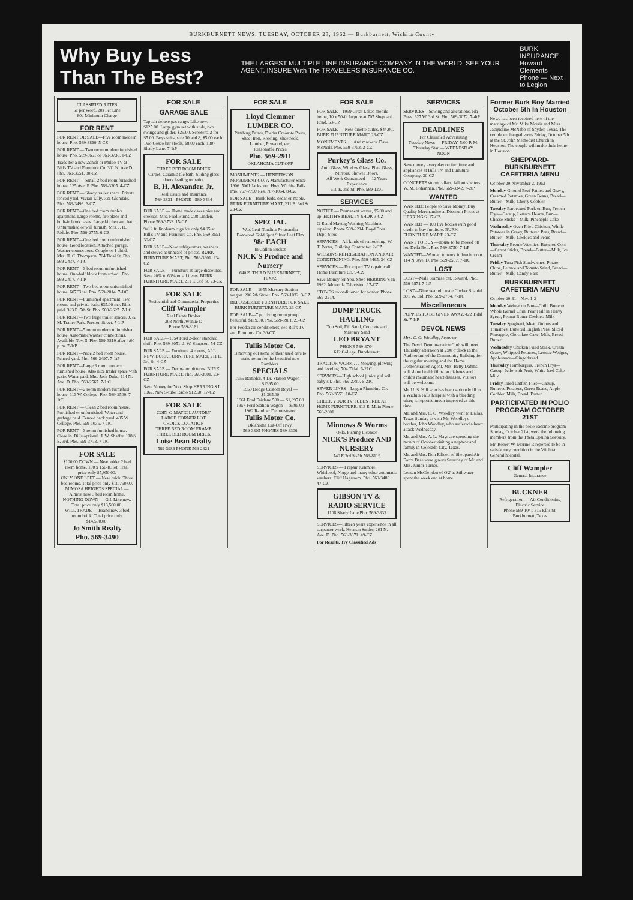BURKBURNETT NEWS, TUESDAY, OCTOBER 23, 1962 — Burkburnett, Wichita County
Why Buy Less Than The Best?
THE LARGEST MULTIPLE LINE INSURANCE COMPANY IN THE WORLD. SEE YOUR AGENT. INSURE With The TRAVELERS INSURANCE CO.
BURK INSURANCE
Howard Clements
Phone — Next to Legion
CLASSIFIED RATES
5c per Word, 20s Per Line
60c Minimum Charge
FOR RENT
FOR RENT OR SALE—Five room modern house. Pho. 569-3869. 5-CZ
FOR RENT — Two room modern furnished house. Pho. 569-3651 or 569-3738. 1-CZ
Trade for a new Zenith or Philco TV at Bill's TV and Furniture Co. 301 N. Ave D. Pho. 569-3651. 30-CZ
FOR RENT — Small 2 bed room furnished house. 125 Ave. F. Pho. 569-3305. 4-CZ
FOR RENT — Shady trailer space. Private fenced yard. Vivian Lilly. 721 Glendale. Pho. 569-3496. 6-CZ
FOR RENT—One bed room duplex apartment. Large rooms, fire place and built-in book cases. Large kitchen and bath. Unfurnished or will furnish. Mrs. J. D. Riddle. Pho. 569-2755. 6-CZ
FOR RENT—One bed room unfurnished house. Good location. Attached garage. Washer connections. Couple or 1 child. Mrs. H. C. Thompson. 704 Tidal St. Pho. 569-2437. 7-1tC
FOR RENT—3 bed room unfurnished house. One-half block from school. Pho. 569-2417. 7-1tP
FOR RENT—Two bed room unfurnished house. 607 Tidal. Pho. 569-2014. 7-1tC
FOR RENT—Furnished apartment. Two rooms and private bath. $35.00 mo. Bills paid. 323 E. 5th St. Pho. 569-2627. 7-1tC
FOR RENT—Two large trailer spaces. J. & M. Trailer Park. Preston Street. 7-1tP
FOR RENT—5 room modern unfurnished house. Automatic washer connections. Available Nov. 5. Pho. 569-3819 after 4:00 p. m. 7-1tP
FOR RENT—Nice 2 bed room house. Fenced yard. Pho. 569-2497. 7-1tP
FOR RENT—Large 3 room modern furnished house. Also nice trailer space with patio. Water paid. Mrs. Jack Duke, 114 N. Ave. D. Pho. 569-2567. 7-1tC
FOR RENT—2 room modern furnished house. 113 W. College. Pho. 569-2509. 7-1tC
FOR RENT — Clean 2 bed room house. Furnished or unfurnished. Water and garbage paid. Fenced back yard. 405 W. College. Pho. 569-1035. 7-1tC
FOR RENT—3 room furnished house. Close in. Bills optional. J. W. Shaffer. 118½ E. 3rd. Pho. 569-3773. 7-1tC
FOR SALE
$100.00 DOWN — Neat, older 2 bed room home. 100 x 150-ft. lot. Total price only $5,950.00.
ONLY ONE LEFT — New brick. Three bed rooms. Total price only $10,750.00.
MIMOSA HEIGHTS SPECIAL — Almost new 3 bed room home.
NOTHING DOWN — G.I. Like new. Total price only $13,500.00.
WILL TRADE — Brand new 3 bed room brick. Total price only $14,500.00.
Jo Smith Realty
Pho. 569-3490
FOR SALE
GARAGE SALE
Tappan deluxe gas range. Like new. $125.00. Large gym set with slide, two swings and glider, $25.00. Scooters, 2 for $5.00. Boys suits, size 10 and 8, $5.00 each. Two Cosco bar stools, $8.00 each. 1307 Shady Lane. 7-1tP
FOR SALE
THREE BED ROOM BRICK
Carpet. Ceramic tile bath. Sliding glass doors leading to patio.
B. H. Alexander, Jr.
Real Estate and Insurance
569-2831 - PHONE - 569-3434
FOR SALE — Home made cakes pies and cookies. Mrs. Fred Burns, 208 Linden, Phone 569-3732. 15-CZ
9x12 ft. linoleum rugs for only $4.95 at Bill's TV and Furniture Co. Pho. 569-3651. 30-CZ
FOR SALE—New refrigerators, washers and stoves at unheard of prices. BURK FURNITURE MART, Pho. 569-3901. 23-CZ
FOR SALE — Furniture at large discounts. Save 20% to 60% on all items. BURK FURNITURE MART, 211 E. 3rd St. 23-CZ
FOR SALE
Residential and Commercial Properties
Cliff Wampler
Real Estate Broker
203 North Avenue D
Phone 569-3161
FOR SALE—1954 Ford 2-door standard shift. Pho. 569-3051. J. W. Simpson. 54-CZ
FOR SALE — Furniture. 4 rooms, ALL NEW. BURK FURNITURE MART, 211 E. 3rd St. 4-CZ
FOR SALE — Decorator pictures. BURK FURNITURE MART. Pho. 569-3901. 23-CZ
Save Money for You. Shop HERRING'S In 1962. New 5-tube Radio $12.50. 17-CZ
FOR SALE
COIN-O-MATIC LAUNDRY
LARGE CORNER LOT
CHOICE LOCATION
THREE BED ROOM FRAME
THREE BED ROOM BRICK
Loise Bean Realty
569-3986 PHONE 569-2321
FOR SALE
Lloyd Clemmer LUMBER CO.
Pittsburg Paints, Dierks Creosote Posts, Sheet Iron, Roofing, Sheetrock, Lumber, Plywood, etc.
Reasonable Prices
Pho. 569-2911
OKLAHOMA CUT-OFF
MONUMENTS — HENDERSON MONUMENT CO. A Manufacturer Since 1906. 5001 Jacksboro Hwy. Wichita Falls. Pho. 767-7750 Res. 767-1064. 8-CZ
FOR SALE—Bunk beds, cedar or maple. BURK FURNITURE MART, 211 E. 3rd St. 23-CZ
SPECIAL
Wax Leaf Nandina Pyracantha Boxwood Gold Spot Silver Leaf Elm
98c EACH
In Gallon Bucket
NICK'S Produce and Nursery
640 E. THIRD BURKBURNETT, TEXAS
FOR SALE — 1955 Mercury Station wagon. 206 7th Street. Pho. 569-1032. 3-CZ
REPOSSESSED FURNITURE FOR SALE—BURK FURNITURE MART. 23-CZ
FOR SALE—7 pc. living room group, beautiful. $119.00. Pho. 569-3901. 23-CZ
For Fedder air conditioners, see Bill's TV and Furniture Co. 30-CZ
Tullis Motor Co.
is moving out some of their used cars to make room for the beautiful new Ramblers.
SPECIALS
1955 Rambler, 4-Dr. Station Wagon — $1395.00
1959 Dodge Custom Royal — $1,395.00
1961 Ford Fairlane 500 — $1,895.00
1957 Ford Station Wagon — $395.00
1962 Rambler Demonstrator
Tullis Motor Co.
Oklahoma Cut-Off Hwy.
569-3305 PHONES 569-3306
FOR SALE
FOR SALE—1959 Great Lakes mobile home, 10 x 50-ft. Inquire at 707 Sheppard Road. 53-CZ
FOR SALE — New dinette suites, $44.00. BURK FURNITURE MART. 23-CZ
MONUMENTS . . . And markers. Dave McNeill. Pho. 569-3753. 2-CZ
Purkey's Glass Co.
Auto Glass, Window Glass, Plate Glass, Mirrors, Shower Doors.
All Work Guaranteed — 12 Years Experience
610 E. 3rd St. Pho. 569-1201
SERVICES
NOTICE — Permanent waves, $5.00 and up. EDITH'S BEAUTY SHOP. 3-CZ
G-E and Maytag Washing Machines repaired. Phone 569-2214. Boyd Bros. Dept. Store
SERVICES—All kinds of remodeling. W. T. Porter, Building Contractor. 2-CZ
WILSON'S REFRIGERATION AND AIR CONDITIONING. Pho. 569-3495. 34-CZ
SERVICES — For expert TV repair, call Home Furniture Co. 9-CZ
Save Money for You. Shop HERRING'S In 1962. Motorola Television. 17-CZ
STOVES reconditioned for winter. Phone 569-2214.
DUMP TRUCK HAULING
Top Soil, Fill Sand, Concrete and Masonry Sand
LEO BRYANT
PHONE 569-3704
612 College, Burkburnett
TRACTOR WORK . . . Mowing, plowing and leveling. 704 Tidal. 6-21C
SERVICES—High school junior girl will baby sit. Pho. 569-2780. 6-21C
SEWER LINES—Logan Plumbing Co. Pho. 569-3553. 10-CZ
CHECK YOUR TV TUBES FREE AT HOME FURNITURE. 313 E. Main Phone 569-2801
Minnows & Worms
Okla. Fishing Licenses
NICK'S Produce AND NURSERY
740 E 3rd St-Ph 569-8119
SERVICES — I repair Kenmore, Whirlpool, Norge and many other automatic washers. Cliff Hagstrom. Pho. 569-3486. 47-CZ
GIBSON TV & RADIO SERVICE
1108 Shady Lane Pho. 569-3833
SERVICES—Fifteen years experience in all carpenter work. Herman Snider, 201 N. Ave. D. Pho. 569-3371. 49-CZ
For Results, Try Classified Ads
SERVICES
SERVICES—Sewing and alterations. Ida Buss. 627 W. 3rd St. Pho. 569-3072. 7-4tP
DEADLINES
For Classified Advertising
Tuesday News — FRIDAY, 5:00 P. M.
Thursday Star — WEDNESDAY NOON
Save money every day on furniture and appliances at Bills TV and Furniture Company. 30-CZ
CONCRETE storm cellars, fallout shelters. W. M. Bohannan. Pho. 569-3342. 7-2tP
WANTED
WANTED: People to Save Money; Buy Quality Merchandise at Discount Prices at HERRING'S. 17-CZ
WANTED — 100 live bodies with good credit to buy furniture. BURK FURNITURE MART. 23-CZ
WANT TO BUY—House to be moved off lot. Della Bell. Pho. 569-3750. 7-1tP
WANTED—Woman to work in lunch room. 114 N. Ave. D. Pho. 569-2567. 7-1tC
LOST
LOST—Male Siamese cat. Reward. Pho. 569-3871 7-1tP
LOST—Nine year old male Cocker Spaniel. 301 W. 3rd. Pho. 569-2794. 7-1tC
Miscellaneous
PUPPIES TO BE GIVEN AWAY. 422 Tidal St. 7-1tP
DEVOL NEWS
Mrs. C. O. Woodley, Reporter
The Devol Demonstration Club will meet Thursday afternoon at 2:00 o'clock in the Auditorium of the Community Building for the regular meeting and the Home Demonstration Agent, Mrs. Betty Dahms will show health films on diabetes and child's rheumatic heart diseases. Visitors will be welcome.
Mr. U. S. Hill who has been seriously ill in a Wichita Falls hospital with a bleeding ulcer, is reported much improved at this time.
Mr. and Mrs. C. O. Woodley went to Dallas, Texas Sunday to visit Mr. Woodley's brother, John Woodley, who suffered a heart attack Wednesday.
Mr. and Mrs. A. L. Mays are spending the month of October visiting a nephew and family in Colorado City, Texas.
Mr. and Mrs. Don Ellison of Sheppard Air Force Base were guests Saturday of Mr. and Mrs. Junior Turner.
Lenten McClenden of OU at Stillwater spent the week end at home.
Former Burk Boy Married October 5th In Houston
News has been received here of the marriage of Mr. Mike Morris and Miss Jacqueline McNabb of Snyder, Texas. The couple exchanged vows Friday, October 5th at the St. John Methodist Church in Houston. The couple will make their home in Houston.
SHEPPARD-BURKBURNETT CAFETERIA MENU
October 29-November 2, 1962
Monday Ground Beef Patties and Gravy, Creamed Potatoes, Green Beans, Bread—Butter—Milk, Cherry Cobbler
Tuesday Barbecued Pork on Bun, French Frys—Catsup, Lettuce Hearts, Bun—Cheese Sticks—Milk, Pineapple Cake
Wednesday Oven Fried Chicken, Whole Potatoes in Gravy, Buttered Peas, Bread—Butter—Milk, Cookies and Pears
Thursday Beenie Weenies, Buttered Corn—Carrot Sticks, Bread—Butter—Milk, Ice Cream
Friday Tuna Fish Sandwiches, Potato Chips, Lettuce and Tomato Salad, Bread—Butter—Milk, Candy Bars
BURKBURNETT CAFETERIA MENU
October 29-31—Nov. 1-2
Monday Weiner on Bun—Chili, Buttered Whole Kernel Corn, Pear Half in Heavy Syrup, Peanut Butter Cookies, Milk
Tuesday Spaghetti, Meat, Onions and Tomatoes, Buttered English Peas, Sliced Pineapple, Chocolate Cake, Milk, Bread, Butter
Wednesday Chicken Fried Steak, Cream Gravy, Whipped Potatoes, Lettuce Wedges, Applesauce—Gingerbread
Thursday Hamburgers, French Frys—Catsup, Jello with Fruit, White Iced Cake—Milk
Friday Fried Catfish Filet—Catsup, Buttered Potatoes, Green Beans, Apple Cobbler, Milk, Bread, Butter
PARTICIPATED IN POLIO PROGRAM OCTOBER 21ST
Participating in the polio vaccine program Sunday, October 21st, were the following members from the Theta Epsilon Sorority.
Mr. Robert W. Morine is reported to be in satisfactory condition in the Wichita General hospital.
Cliff Wampler
General Insurance
BUCKNER
Refrigeration — Air Conditioning Electric Service
Phone 569-1041 315 Ellis St. Burkburnett, Texas